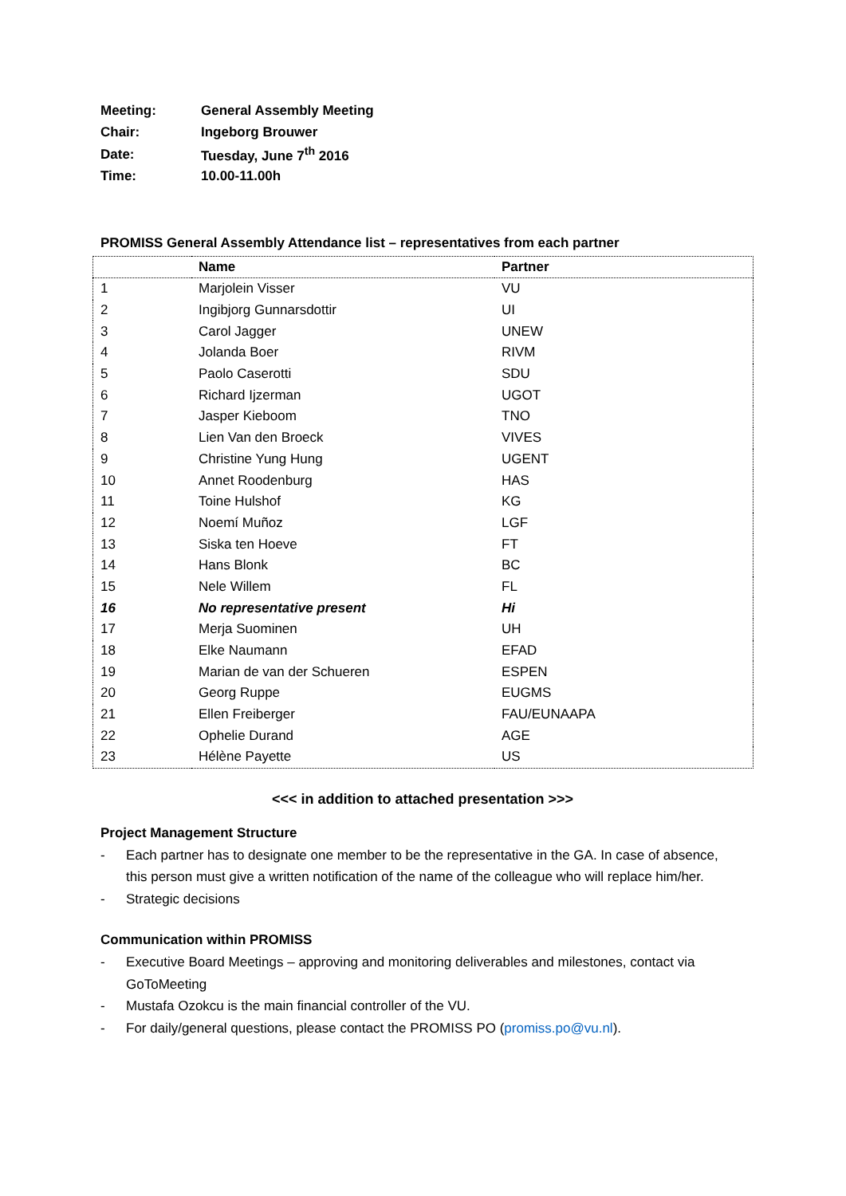| Meeting: | General Assembly Meeting |
| Chair: | Ingeborg Brouwer |
| Date: | Tuesday, June 7<sup>th</sup> 2016 |
| Time: | 10.00-11.00h |
PROMISS General Assembly Attendance list – representatives from each partner
| | Name | Partner |
| --- | --- | --- |
| 1 | Marjolein Visser | VU |
| 2 | Ingibjorg Gunnarsdottir | UI |
| 3 | Carol Jagger | UNEW |
| 4 | Jolanda Boer | RIVM |
| 5 | Paolo Caserotti | SDU |
| 6 | Richard Ijzerman | UGOT |
| 7 | Jasper Kieboom | TNO |
| 8 | Lien Van den Broeck | VIVES |
| 9 | Christine Yung Hung | UGENT |
| 10 | Annet Roodenburg | HAS |
| 11 | Toine Hulshof | KG |
| 12 | Noemí Muñoz | LGF |
| 13 | Siska ten Hoeve | FT |
| 14 | Hans Blonk | BC |
| 15 | Nele Willem | FL |
| 16 | No representative present | Hi |
| 17 | Merja Suominen | UH |
| 18 | Elke Naumann | EFAD |
| 19 | Marian de van der Schueren | ESPEN |
| 20 | Georg Ruppe | EUGMS |
| 21 | Ellen Freiberger | FAU/EUNAAPA |
| 22 | Ophelie Durand | AGE |
| 23 | Hélène Payette | US |
<<< in addition to attached presentation >>>
Project Management Structure
- Each partner has to designate one member to be the representative in the GA. In case of absence, this person must give a written notification of the name of the colleague who will replace him/her.
- Strategic decisions
Communication within PROMISS
- Executive Board Meetings – approving and monitoring deliverables and milestones, contact via GoToMeeting
- Mustafa Ozokcu is the main financial controller of the VU.
- For daily/general questions, please contact the PROMISS PO (promiss.po@vu.nl).